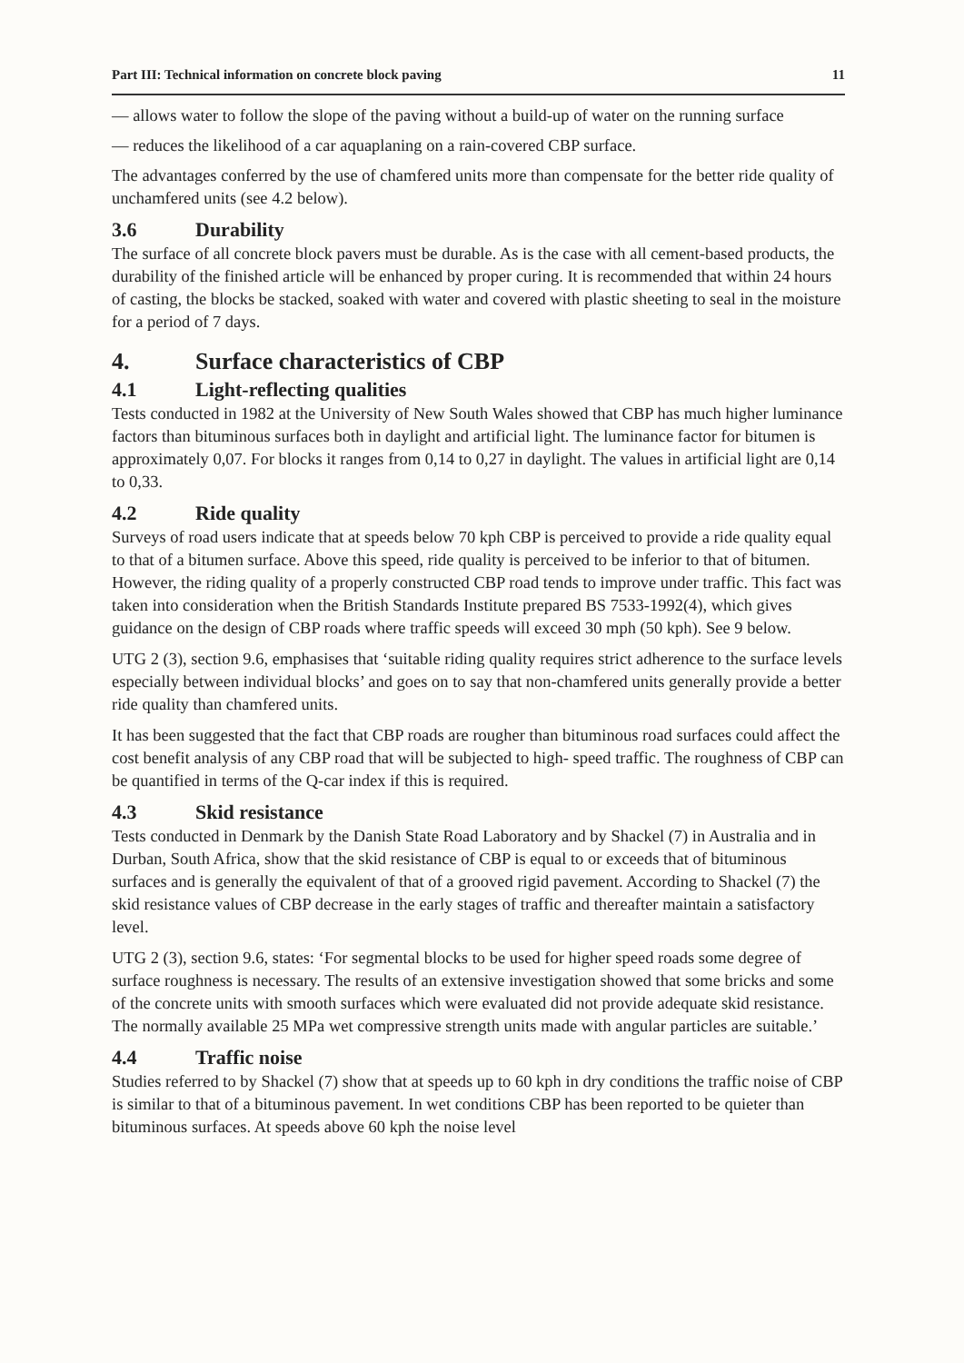Part III: Technical information on concrete block paving 11
— allows water to follow the slope of the paving without a build-up of water on the running surface
— reduces the likelihood of a car aquaplaning on a rain-covered CBP surface.
The advantages conferred by the use of chamfered units more than compensate for the better ride quality of unchamfered units (see 4.2 below).
3.6 Durability
The surface of all concrete block pavers must be durable. As is the case with all cement-based products, the durability of the finished article will be enhanced by proper curing. It is recommended that within 24 hours of casting, the blocks be stacked, soaked with water and covered with plastic sheeting to seal in the moisture for a period of 7 days.
4. Surface characteristics of CBP
4.1 Light-reflecting qualities
Tests conducted in 1982 at the University of New South Wales showed that CBP has much higher luminance factors than bituminous surfaces both in daylight and artificial light. The luminance factor for bitumen is approximately 0,07. For blocks it ranges from 0,14 to 0,27 in daylight. The values in artificial light are 0,14 to 0,33.
4.2 Ride quality
Surveys of road users indicate that at speeds below 70 kph CBP is perceived to provide a ride quality equal to that of a bitumen surface. Above this speed, ride quality is perceived to be inferior to that of bitumen. However, the riding quality of a properly constructed CBP road tends to improve under traffic. This fact was taken into consideration when the British Standards Institute prepared BS 7533-1992(4), which gives guidance on the design of CBP roads where traffic speeds will exceed 30 mph (50 kph). See 9 below.
UTG 2 (3), section 9.6, emphasises that ‘suitable riding quality requires strict adherence to the surface levels especially between individual blocks’ and goes on to say that non-chamfered units generally provide a better ride quality than chamfered units.
It has been suggested that the fact that CBP roads are rougher than bituminous road surfaces could affect the cost benefit analysis of any CBP road that will be subjected to high- speed traffic. The roughness of CBP can be quantified in terms of the Q-car index if this is required.
4.3 Skid resistance
Tests conducted in Denmark by the Danish State Road Laboratory and by Shackel (7) in Australia and in Durban, South Africa, show that the skid resistance of CBP is equal to or exceeds that of bituminous surfaces and is generally the equivalent of that of a grooved rigid pavement. According to Shackel (7) the skid resistance values of CBP decrease in the early stages of traffic and thereafter maintain a satisfactory level.
UTG 2 (3), section 9.6, states: ‘For segmental blocks to be used for higher speed roads some degree of surface roughness is necessary. The results of an extensive investigation showed that some bricks and some of the concrete units with smooth surfaces which were evaluated did not provide adequate skid resistance. The normally available 25 MPa wet compressive strength units made with angular particles are suitable.’
4.4 Traffic noise
Studies referred to by Shackel (7) show that at speeds up to 60 kph in dry conditions the traffic noise of CBP is similar to that of a bituminous pavement. In wet conditions CBP has been reported to be quieter than bituminous surfaces. At speeds above 60 kph the noise level